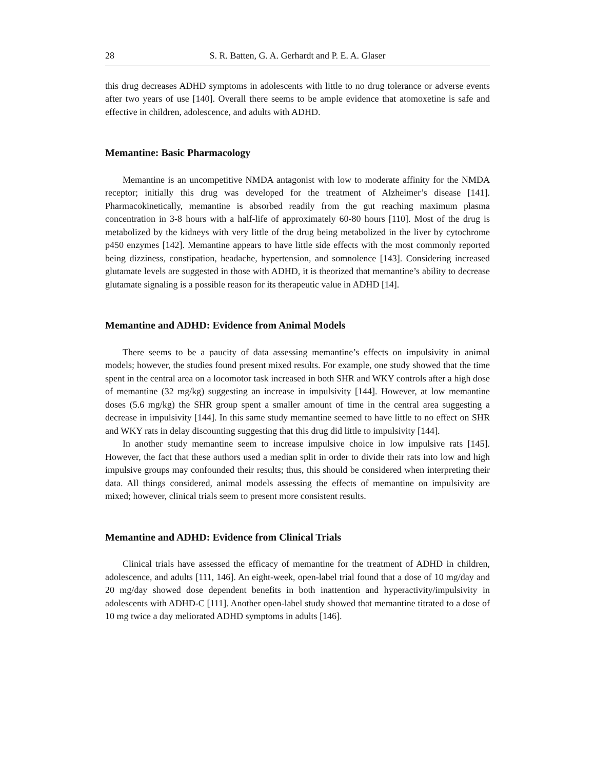28 S. R. Batten, G. A. Gerhardt and P. E. A. Glaser
this drug decreases ADHD symptoms in adolescents with little to no drug tolerance or adverse events after two years of use [140]. Overall there seems to be ample evidence that atomoxetine is safe and effective in children, adolescence, and adults with ADHD.
Memantine: Basic Pharmacology
Memantine is an uncompetitive NMDA antagonist with low to moderate affinity for the NMDA receptor; initially this drug was developed for the treatment of Alzheimer’s disease [141]. Pharmacokinetically, memantine is absorbed readily from the gut reaching maximum plasma concentration in 3-8 hours with a half-life of approximately 60-80 hours [110]. Most of the drug is metabolized by the kidneys with very little of the drug being metabolized in the liver by cytochrome p450 enzymes [142]. Memantine appears to have little side effects with the most commonly reported being dizziness, constipation, headache, hypertension, and somnolence [143]. Considering increased glutamate levels are suggested in those with ADHD, it is theorized that memantine’s ability to decrease glutamate signaling is a possible reason for its therapeutic value in ADHD [14].
Memantine and ADHD: Evidence from Animal Models
There seems to be a paucity of data assessing memantine’s effects on impulsivity in animal models; however, the studies found present mixed results. For example, one study showed that the time spent in the central area on a locomotor task increased in both SHR and WKY controls after a high dose of memantine (32 mg/kg) suggesting an increase in impulsivity [144]. However, at low memantine doses (5.6 mg/kg) the SHR group spent a smaller amount of time in the central area suggesting a decrease in impulsivity [144]. In this same study memantine seemed to have little to no effect on SHR and WKY rats in delay discounting suggesting that this drug did little to impulsivity [144].
In another study memantine seem to increase impulsive choice in low impulsive rats [145]. However, the fact that these authors used a median split in order to divide their rats into low and high impulsive groups may confounded their results; thus, this should be considered when interpreting their data. All things considered, animal models assessing the effects of memantine on impulsivity are mixed; however, clinical trials seem to present more consistent results.
Memantine and ADHD: Evidence from Clinical Trials
Clinical trials have assessed the efficacy of memantine for the treatment of ADHD in children, adolescence, and adults [111, 146]. An eight-week, open-label trial found that a dose of 10 mg/day and 20 mg/day showed dose dependent benefits in both inattention and hyperactivity/impulsivity in adolescents with ADHD-C [111]. Another open-label study showed that memantine titrated to a dose of 10 mg twice a day meliorated ADHD symptoms in adults [146].